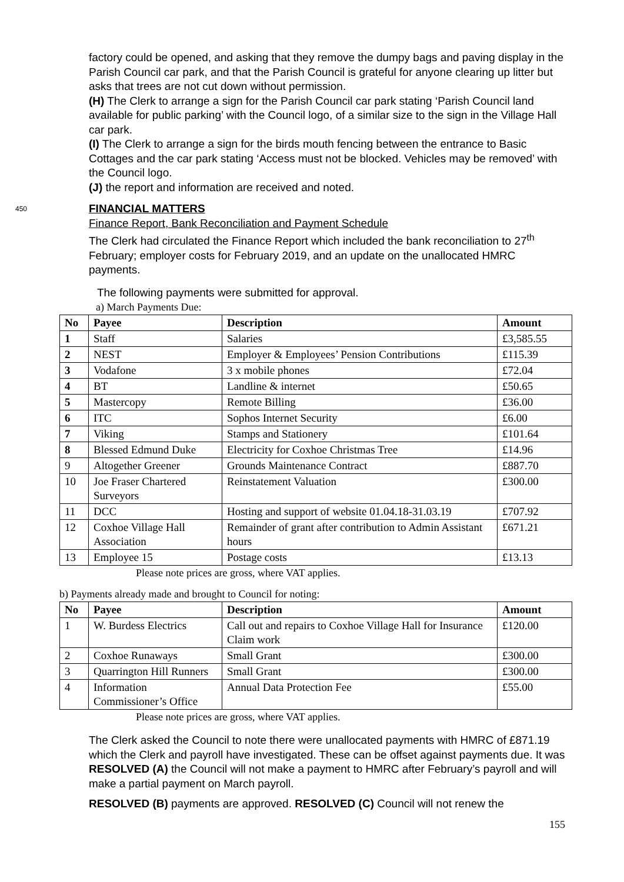factory could be opened, and asking that they remove the dumpy bags and paving display in the Parish Council car park, and that the Parish Council is grateful for anyone clearing up litter but asks that trees are not cut down without permission.
(H) The Clerk to arrange a sign for the Parish Council car park stating ‘Parish Council land available for public parking’ with the Council logo, of a similar size to the sign in the Village Hall car park.
(I) The Clerk to arrange a sign for the birds mouth fencing between the entrance to Basic Cottages and the car park stating ‘Access must not be blocked. Vehicles may be removed’ with the Council logo.
(J) the report and information are received and noted.
450 FINANCIAL MATTERS
Finance Report, Bank Reconciliation and Payment Schedule
The Clerk had circulated the Finance Report which included the bank reconciliation to 27<sup>th</sup> February; employer costs for February 2019, and an update on the unallocated HMRC payments.
The following payments were submitted for approval.
a) March Payments Due:
| No | Payee | Description | Amount |
| --- | --- | --- | --- |
| 1 | Staff | Salaries | £3,585.55 |
| 2 | NEST | Employer & Employees’ Pension Contributions | £115.39 |
| 3 | Vodafone | 3 x mobile phones | £72.04 |
| 4 | BT | Landline & internet | £50.65 |
| 5 | Mastercopy | Remote Billing | £36.00 |
| 6 | ITC | Sophos Internet Security | £6.00 |
| 7 | Viking | Stamps and Stationery | £101.64 |
| 8 | Blessed Edmund Duke | Electricity for Coxhoe Christmas Tree | £14.96 |
| 9 | Altogether Greener | Grounds Maintenance Contract | £887.70 |
| 10 | Joe Fraser Chartered Surveyors | Reinstatement Valuation | £300.00 |
| 11 | DCC | Hosting and support of website 01.04.18-31.03.19 | £707.92 |
| 12 | Coxhoe Village Hall Association | Remainder of grant after contribution to Admin Assistant hours | £671.21 |
| 13 | Employee 15 | Postage costs | £13.13 |
Please note prices are gross, where VAT applies.
b) Payments already made and brought to Council for noting:
| No | Payee | Description | Amount |
| --- | --- | --- | --- |
| 1 | W. Burdess Electrics | Call out and repairs to Coxhoe Village Hall for Insurance Claim work | £120.00 |
| 2 | Coxhoe Runaways | Small Grant | £300.00 |
| 3 | Quarrington Hill Runners | Small Grant | £300.00 |
| 4 | Information Commissioner’s Office | Annual Data Protection Fee | £55.00 |
Please note prices are gross, where VAT applies.
The Clerk asked the Council to note there were unallocated payments with HMRC of £871.19 which the Clerk and payroll have investigated. These can be offset against payments due. It was RESOLVED (A) the Council will not make a payment to HMRC after February’s payroll and will make a partial payment on March payroll.
RESOLVED (B) payments are approved. RESOLVED (C) Council will not renew the
155